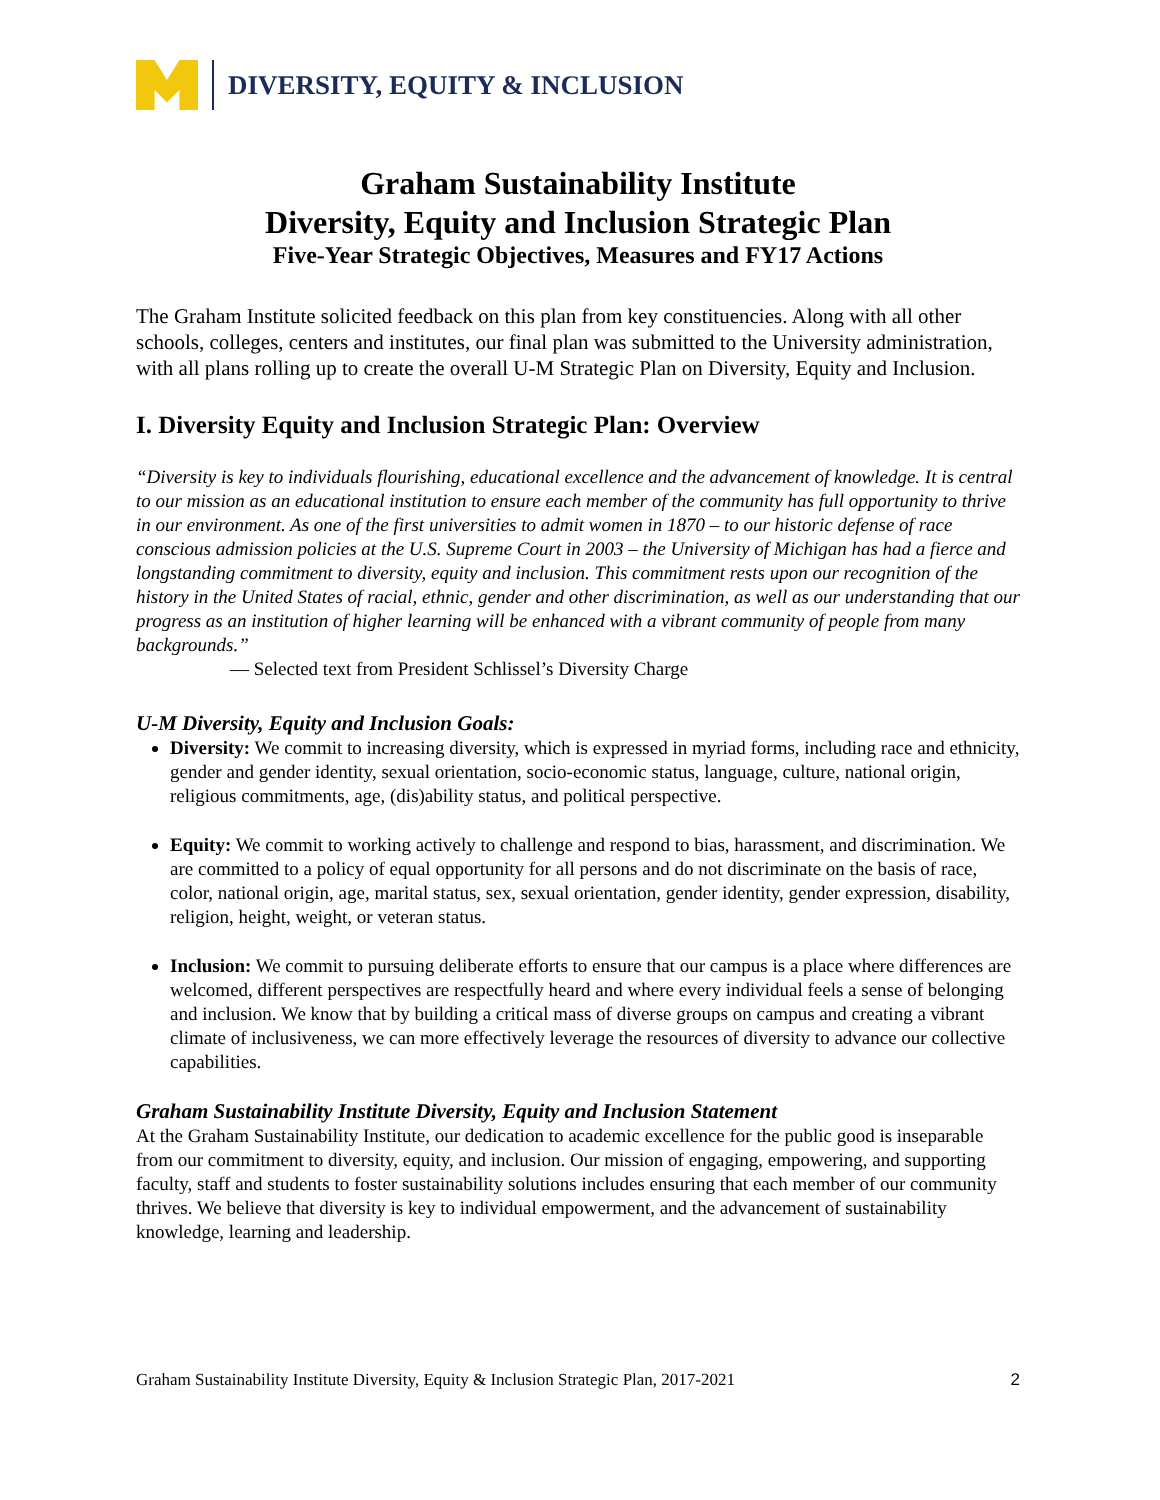DIVERSITY, EQUITY & INCLUSION
Graham Sustainability Institute
Diversity, Equity and Inclusion Strategic Plan
Five-Year Strategic Objectives, Measures and FY17 Actions
The Graham Institute solicited feedback on this plan from key constituencies. Along with all other schools, colleges, centers and institutes, our final plan was submitted to the University administration, with all plans rolling up to create the overall U-M Strategic Plan on Diversity, Equity and Inclusion.
I. Diversity Equity and Inclusion Strategic Plan: Overview
“Diversity is key to individuals flourishing, educational excellence and the advancement of knowledge. It is central to our mission as an educational institution to ensure each member of the community has full opportunity to thrive in our environment. As one of the first universities to admit women in 1870 – to our historic defense of race conscious admission policies at the U.S. Supreme Court in 2003 – the University of Michigan has had a fierce and longstanding commitment to diversity, equity and inclusion. This commitment rests upon our recognition of the history in the United States of racial, ethnic, gender and other discrimination, as well as our understanding that our progress as an institution of higher learning will be enhanced with a vibrant community of people from many backgrounds.”
— Selected text from President Schlissel’s Diversity Charge
U-M Diversity, Equity and Inclusion Goals:
Diversity: We commit to increasing diversity, which is expressed in myriad forms, including race and ethnicity, gender and gender identity, sexual orientation, socio-economic status, language, culture, national origin, religious commitments, age, (dis)ability status, and political perspective.
Equity: We commit to working actively to challenge and respond to bias, harassment, and discrimination. We are committed to a policy of equal opportunity for all persons and do not discriminate on the basis of race, color, national origin, age, marital status, sex, sexual orientation, gender identity, gender expression, disability, religion, height, weight, or veteran status.
Inclusion: We commit to pursuing deliberate efforts to ensure that our campus is a place where differences are welcomed, different perspectives are respectfully heard and where every individual feels a sense of belonging and inclusion. We know that by building a critical mass of diverse groups on campus and creating a vibrant climate of inclusiveness, we can more effectively leverage the resources of diversity to advance our collective capabilities.
Graham Sustainability Institute Diversity, Equity and Inclusion Statement
At the Graham Sustainability Institute, our dedication to academic excellence for the public good is inseparable from our commitment to diversity, equity, and inclusion. Our mission of engaging, empowering, and supporting faculty, staff and students to foster sustainability solutions includes ensuring that each member of our community thrives. We believe that diversity is key to individual empowerment, and the advancement of sustainability knowledge, learning and leadership.
Graham Sustainability Institute Diversity, Equity & Inclusion Strategic Plan, 2017-2021 2